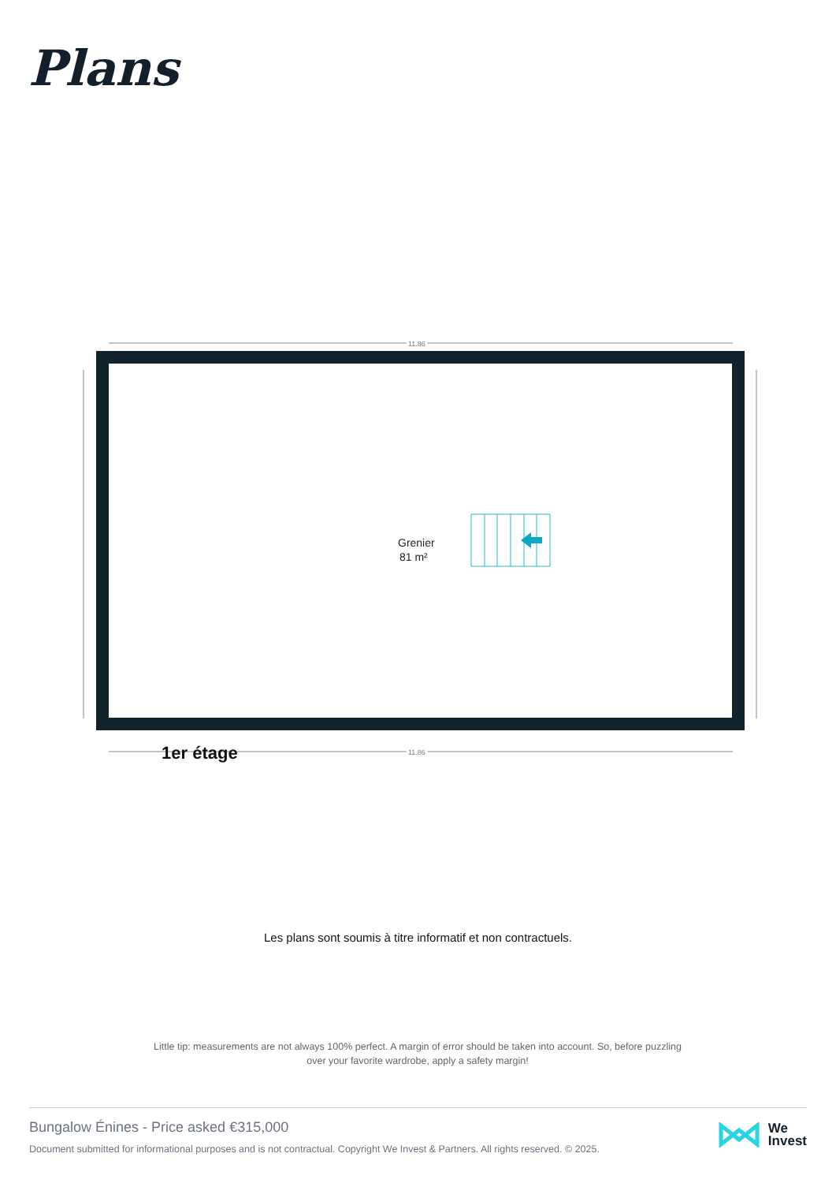Plans
11.86
11.86
Grenier
81 m²
1er étage
Les plans sont soumis à titre informatif et non contractuels.
Little tip: measurements are not always 100% perfect. A margin of error should be taken into account. So, before puzzling over your favorite wardrobe, apply a safety margin!
Bungalow Énines - Price asked €315,000
Document submitted for informational purposes and is not contractual. Copyright We Invest & Partners. All rights reserved. © 2025.
We
Invest